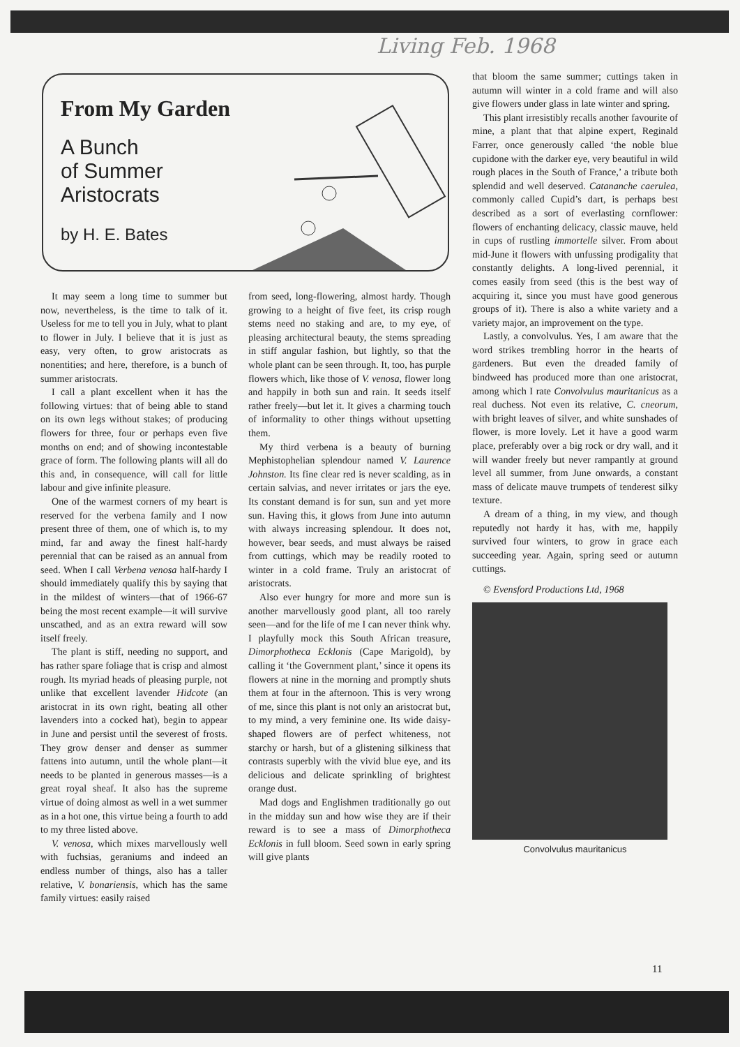Living Feb. 1968
From My Garden
A Bunch
of Summer
Aristocrats
by H. E. Bates
It may seem a long time to summer but now, nevertheless, is the time to talk of it. Useless for me to tell you in July, what to plant to flower in July. I believe that it is just as easy, very often, to grow aristocrats as nonentities; and here, therefore, is a bunch of summer aristocrats.
I call a plant excellent when it has the following virtues: that of being able to stand on its own legs without stakes; of producing flowers for three, four or perhaps even five months on end; and of showing incontestable grace of form. The following plants will all do this and, in consequence, will call for little labour and give infinite pleasure.
One of the warmest corners of my heart is reserved for the verbena family and I now present three of them, one of which is, to my mind, far and away the finest half-hardy perennial that can be raised as an annual from seed. When I call Verbena venosa half-hardy I should immediately qualify this by saying that in the mildest of winters—that of 1966-67 being the most recent example—it will survive unscathed, and as an extra reward will sow itself freely.
The plant is stiff, needing no support, and has rather spare foliage that is crisp and almost rough. Its myriad heads of pleasing purple, not unlike that excellent lavender Hidcote (an aristocrat in its own right, beating all other lavenders into a cocked hat), begin to appear in June and persist until the severest of frosts. They grow denser and denser as summer fattens into autumn, until the whole plant—it needs to be planted in generous masses—is a great royal sheaf. It also has the supreme virtue of doing almost as well in a wet summer as in a hot one, this virtue being a fourth to add to my three listed above.
V. venosa, which mixes marvellously well with fuchsias, geraniums and indeed an endless number of things, also has a taller relative, V. bonariensis, which has the same family virtues: easily raised
from seed, long-flowering, almost hardy. Though growing to a height of five feet, its crisp rough stems need no staking and are, to my eye, of pleasing architectural beauty, the stems spreading in stiff angular fashion, but lightly, so that the whole plant can be seen through. It, too, has purple flowers which, like those of V. venosa, flower long and happily in both sun and rain. It seeds itself rather freely—but let it. It gives a charming touch of informality to other things without upsetting them.
My third verbena is a beauty of burning Mephistophelian splendour named V. Laurence Johnston. Its fine clear red is never scalding, as in certain salvias, and never irritates or jars the eye. Its constant demand is for sun, sun and yet more sun. Having this, it glows from June into autumn with always increasing splendour. It does not, however, bear seeds, and must always be raised from cuttings, which may be readily rooted to winter in a cold frame. Truly an aristocrat of aristocrats.
Also ever hungry for more and more sun is another marvellously good plant, all too rarely seen—and for the life of me I can never think why. I playfully mock this South African treasure, Dimorphotheca Ecklonis (Cape Marigold), by calling it ‘the Government plant,’ since it opens its flowers at nine in the morning and promptly shuts them at four in the afternoon. This is very wrong of me, since this plant is not only an aristocrat but, to my mind, a very feminine one. Its wide daisy-shaped flowers are of perfect whiteness, not starchy or harsh, but of a glistening silkiness that contrasts superbly with the vivid blue eye, and its delicious and delicate sprinkling of brightest orange dust.
Mad dogs and Englishmen traditionally go out in the midday sun and how wise they are if their reward is to see a mass of Dimorphotheca Ecklonis in full bloom. Seed sown in early spring will give plants
that bloom the same summer; cuttings taken in autumn will winter in a cold frame and will also give flowers under glass in late winter and spring.
This plant irresistibly recalls another favourite of mine, a plant that that alpine expert, Reginald Farrer, once generously called ‘the noble blue cupidone with the darker eye, very beautiful in wild rough places in the South of France,’ a tribute both splendid and well deserved. Catananche caerulea, commonly called Cupid’s dart, is perhaps best described as a sort of everlasting cornflower: flowers of enchanting delicacy, classic mauve, held in cups of rustling immortelle silver. From about mid-June it flowers with unfussing prodigality that constantly delights. A long-lived perennial, it comes easily from seed (this is the best way of acquiring it, since you must have good generous groups of it). There is also a white variety and a variety major, an improvement on the type.
Lastly, a convolvulus. Yes, I am aware that the word strikes trembling horror in the hearts of gardeners. But even the dreaded family of bindweed has produced more than one aristocrat, among which I rate Convolvulus mauritanicus as a real duchess. Not even its relative, C. cneorum, with bright leaves of silver, and white sunshades of flower, is more lovely. Let it have a good warm place, preferably over a big rock or dry wall, and it will wander freely but never rampantly at ground level all summer, from June onwards, a constant mass of delicate mauve trumpets of tenderest silky texture.
A dream of a thing, in my view, and though reputedly not hardy it has, with me, happily survived four winters, to grow in grace each succeeding year. Again, spring seed or autumn cuttings.
© Evensford Productions Ltd, 1968
Convolvulus mauritanicus
11